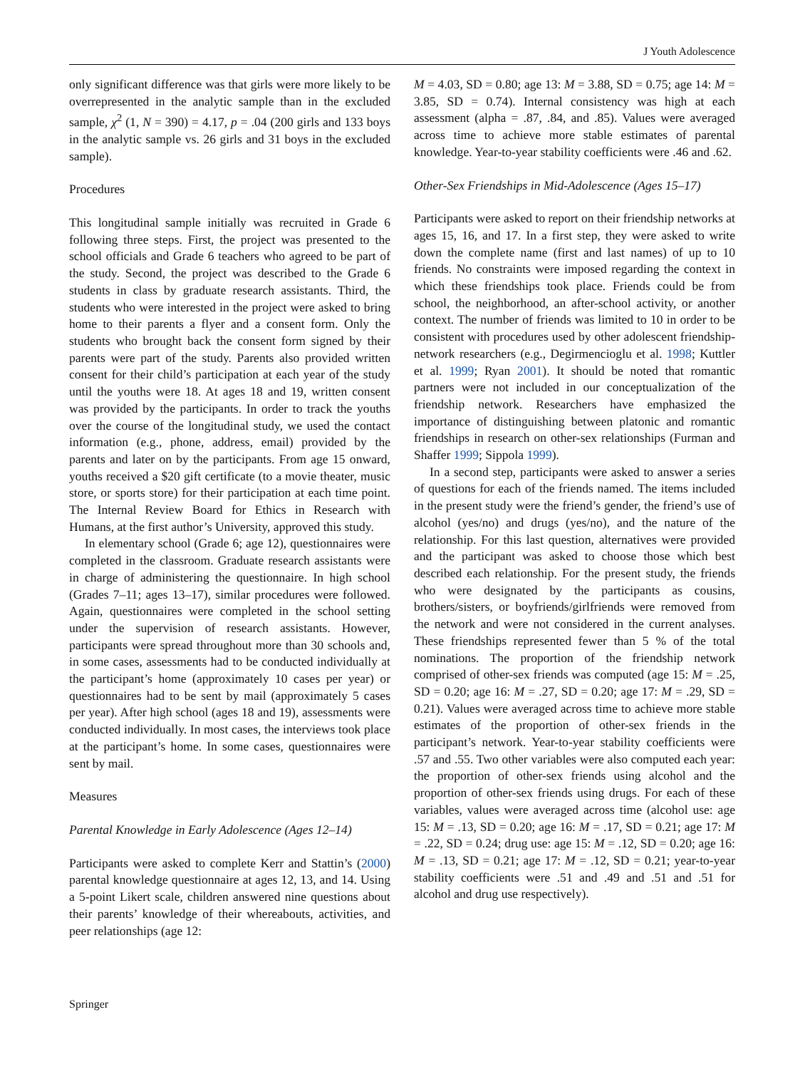J Youth Adolescence
only significant difference was that girls were more likely to be overrepresented in the analytic sample than in the excluded sample, χ<sup>2</sup> (1, N = 390) = 4.17, p = .04 (200 girls and 133 boys in the analytic sample vs. 26 girls and 31 boys in the excluded sample).
Procedures
This longitudinal sample initially was recruited in Grade 6 following three steps. First, the project was presented to the school officials and Grade 6 teachers who agreed to be part of the study. Second, the project was described to the Grade 6 students in class by graduate research assistants. Third, the students who were interested in the project were asked to bring home to their parents a flyer and a consent form. Only the students who brought back the consent form signed by their parents were part of the study. Parents also provided written consent for their child’s participation at each year of the study until the youths were 18. At ages 18 and 19, written consent was provided by the participants. In order to track the youths over the course of the longitudinal study, we used the contact information (e.g., phone, address, email) provided by the parents and later on by the participants. From age 15 onward, youths received a $20 gift certificate (to a movie theater, music store, or sports store) for their participation at each time point. The Internal Review Board for Ethics in Research with Humans, at the first author’s University, approved this study.
In elementary school (Grade 6; age 12), questionnaires were completed in the classroom. Graduate research assistants were in charge of administering the questionnaire. In high school (Grades 7–11; ages 13–17), similar procedures were followed. Again, questionnaires were completed in the school setting under the supervision of research assistants. However, participants were spread throughout more than 30 schools and, in some cases, assessments had to be conducted individually at the participant’s home (approximately 10 cases per year) or questionnaires had to be sent by mail (approximately 5 cases per year). After high school (ages 18 and 19), assessments were conducted individually. In most cases, the interviews took place at the participant’s home. In some cases, questionnaires were sent by mail.
Measures
Parental Knowledge in Early Adolescence (Ages 12–14)
Participants were asked to complete Kerr and Stattin’s (2000) parental knowledge questionnaire at ages 12, 13, and 14. Using a 5-point Likert scale, children answered nine questions about their parents’ knowledge of their whereabouts, activities, and peer relationships (age 12:
M = 4.03, SD = 0.80; age 13: M = 3.88, SD = 0.75; age 14: M = 3.85, SD = 0.74). Internal consistency was high at each assessment (alpha = .87, .84, and .85). Values were averaged across time to achieve more stable estimates of parental knowledge. Year-to-year stability coefficients were .46 and .62.
Other-Sex Friendships in Mid-Adolescence (Ages 15–17)
Participants were asked to report on their friendship networks at ages 15, 16, and 17. In a first step, they were asked to write down the complete name (first and last names) of up to 10 friends. No constraints were imposed regarding the context in which these friendships took place. Friends could be from school, the neighborhood, an after-school activity, or another context. The number of friends was limited to 10 in order to be consistent with procedures used by other adolescent friendship-network researchers (e.g., Degirmencioglu et al. 1998; Kuttler et al. 1999; Ryan 2001). It should be noted that romantic partners were not included in our conceptualization of the friendship network. Researchers have emphasized the importance of distinguishing between platonic and romantic friendships in research on other-sex relationships (Furman and Shaffer 1999; Sippola 1999).
In a second step, participants were asked to answer a series of questions for each of the friends named. The items included in the present study were the friend’s gender, the friend’s use of alcohol (yes/no) and drugs (yes/no), and the nature of the relationship. For this last question, alternatives were provided and the participant was asked to choose those which best described each relationship. For the present study, the friends who were designated by the participants as cousins, brothers/sisters, or boyfriends/girlfriends were removed from the network and were not considered in the current analyses. These friendships represented fewer than 5 % of the total nominations. The proportion of the friendship network comprised of other-sex friends was computed (age 15: M = .25, SD = 0.20; age 16: M = .27, SD = 0.20; age 17: M = .29, SD = 0.21). Values were averaged across time to achieve more stable estimates of the proportion of other-sex friends in the participant’s network. Year-to-year stability coefficients were .57 and .55. Two other variables were also computed each year: the proportion of other-sex friends using alcohol and the proportion of other-sex friends using drugs. For each of these variables, values were averaged across time (alcohol use: age 15: M = .13, SD = 0.20; age 16: M = .17, SD = 0.21; age 17: M = .22, SD = 0.24; drug use: age 15: M = .12, SD = 0.20; age 16: M = .13, SD = 0.21; age 17: M = .12, SD = 0.21; year-to-year stability coefficients were .51 and .49 and .51 and .51 for alcohol and drug use respectively).
Springer